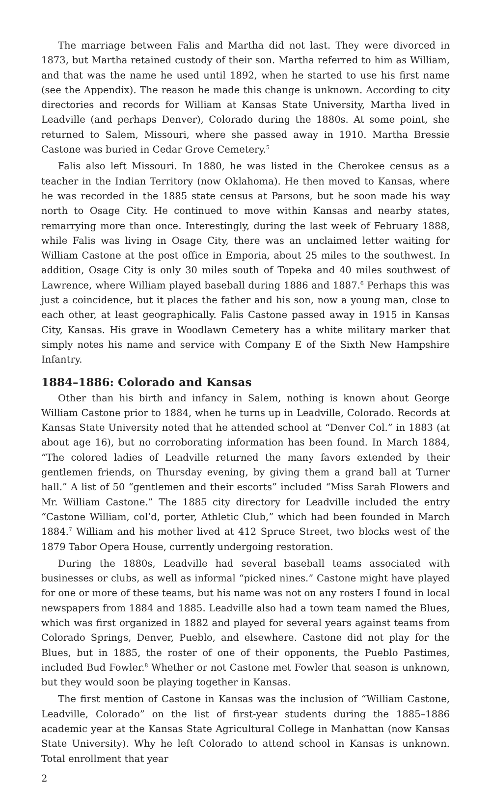The marriage between Falis and Martha did not last. They were divorced in 1873, but Martha retained custody of their son. Martha referred to him as William, and that was the name he used until 1892, when he started to use his first name (see the Appendix). The reason he made this change is unknown. According to city directories and records for William at Kansas State University, Martha lived in Leadville (and perhaps Denver), Colorado during the 1880s. At some point, she returned to Salem, Missouri, where she passed away in 1910. Martha Bressie Castone was buried in Cedar Grove Cemetery.<sup>5</sup>
Falis also left Missouri. In 1880, he was listed in the Cherokee census as a teacher in the Indian Territory (now Oklahoma). He then moved to Kansas, where he was recorded in the 1885 state census at Parsons, but he soon made his way north to Osage City. He continued to move within Kansas and nearby states, remarrying more than once. Interestingly, during the last week of February 1888, while Falis was living in Osage City, there was an unclaimed letter waiting for William Castone at the post office in Emporia, about 25 miles to the southwest. In addition, Osage City is only 30 miles south of Topeka and 40 miles southwest of Lawrence, where William played baseball during 1886 and 1887.<sup>6</sup> Perhaps this was just a coincidence, but it places the father and his son, now a young man, close to each other, at least geographically. Falis Castone passed away in 1915 in Kansas City, Kansas. His grave in Woodlawn Cemetery has a white military marker that simply notes his name and service with Company E of the Sixth New Hampshire Infantry.
1884–1886: Colorado and Kansas
Other than his birth and infancy in Salem, nothing is known about George William Castone prior to 1884, when he turns up in Leadville, Colorado. Records at Kansas State University noted that he attended school at “Denver Col.” in 1883 (at about age 16), but no corroborating information has been found. In March 1884, “The colored ladies of Leadville returned the many favors extended by their gentlemen friends, on Thursday evening, by giving them a grand ball at Turner hall.” A list of 50 “gentlemen and their escorts” included “Miss Sarah Flowers and Mr. William Castone.” The 1885 city directory for Leadville included the entry “Castone William, col’d, porter, Athletic Club,” which had been founded in March 1884.<sup>7</sup> William and his mother lived at 412 Spruce Street, two blocks west of the 1879 Tabor Opera House, currently undergoing restoration.
During the 1880s, Leadville had several baseball teams associated with businesses or clubs, as well as informal “picked nines.” Castone might have played for one or more of these teams, but his name was not on any rosters I found in local newspapers from 1884 and 1885. Leadville also had a town team named the Blues, which was first organized in 1882 and played for several years against teams from Colorado Springs, Denver, Pueblo, and elsewhere. Castone did not play for the Blues, but in 1885, the roster of one of their opponents, the Pueblo Pastimes, included Bud Fowler.<sup>8</sup> Whether or not Castone met Fowler that season is unknown, but they would soon be playing together in Kansas.
The first mention of Castone in Kansas was the inclusion of “William Castone, Leadville, Colorado” on the list of first-year students during the 1885–1886 academic year at the Kansas State Agricultural College in Manhattan (now Kansas State University). Why he left Colorado to attend school in Kansas is unknown. Total enrollment that year
2